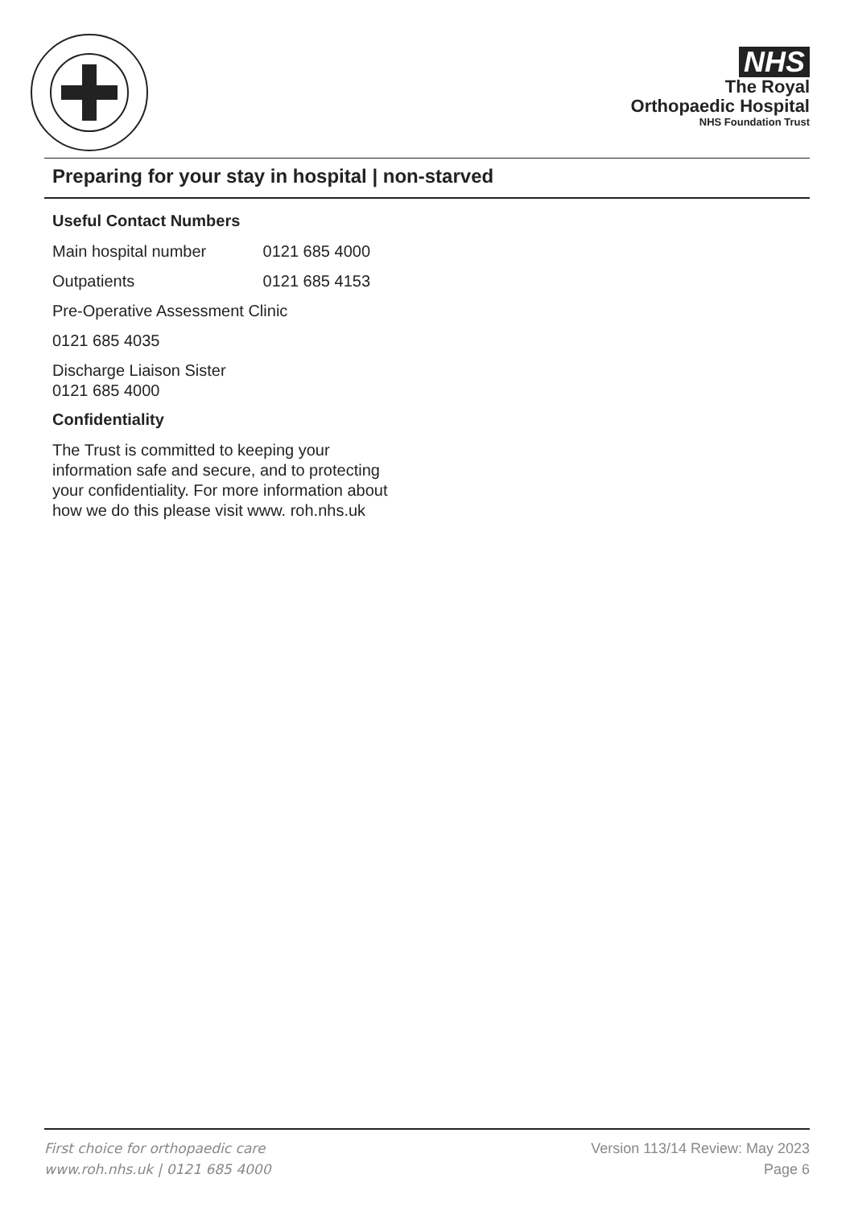NHS
The Royal
Orthopaedic Hospital
NHS Foundation Trust
Preparing for your stay in hospital | non-starved
Useful Contact Numbers
Main hospital number 0121 685 4000
Outpatients 0121 685 4153
Pre-Operative Assessment Clinic
0121 685 4035
Discharge Liaison Sister
0121 685 4000
Confidentiality
The Trust is committed to keeping your
information safe and secure, and to protecting
your confidentiality. For more information about
how we do this please visit www. roh.nhs.uk
First choice for orthopaedic care
www.roh.nhs.uk | 0121 685 4000
Version 113/14 Review: May 2023
Page 6